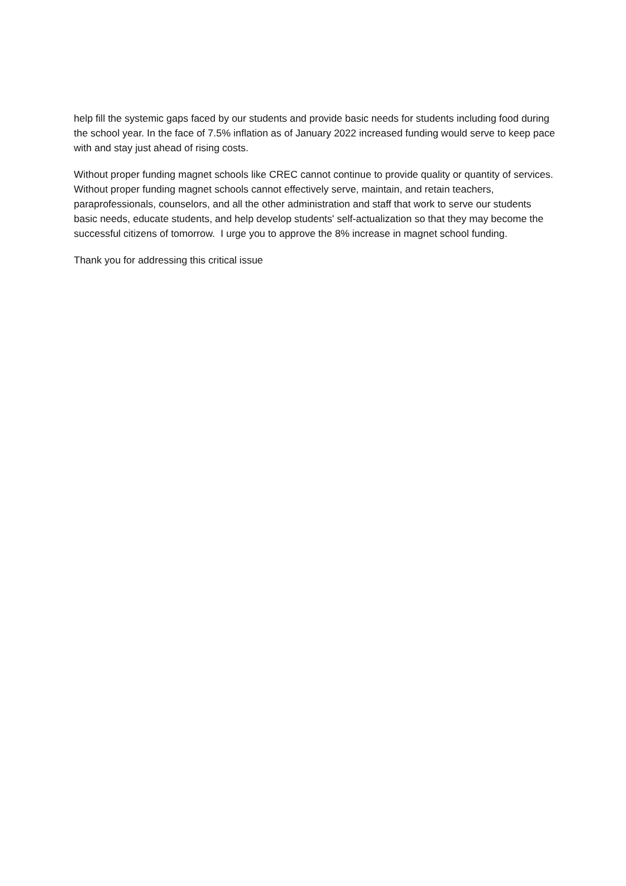help fill the systemic gaps faced by our students and provide basic needs for students including food during the school year. In the face of 7.5% inflation as of January 2022 increased funding would serve to keep pace with and stay just ahead of rising costs.
Without proper funding magnet schools like CREC cannot continue to provide quality or quantity of services. Without proper funding magnet schools cannot effectively serve, maintain, and retain teachers, paraprofessionals, counselors, and all the other administration and staff that work to serve our students basic needs, educate students, and help develop students' self-actualization so that they may become the successful citizens of tomorrow. I urge you to approve the 8% increase in magnet school funding.
Thank you for addressing this critical issue